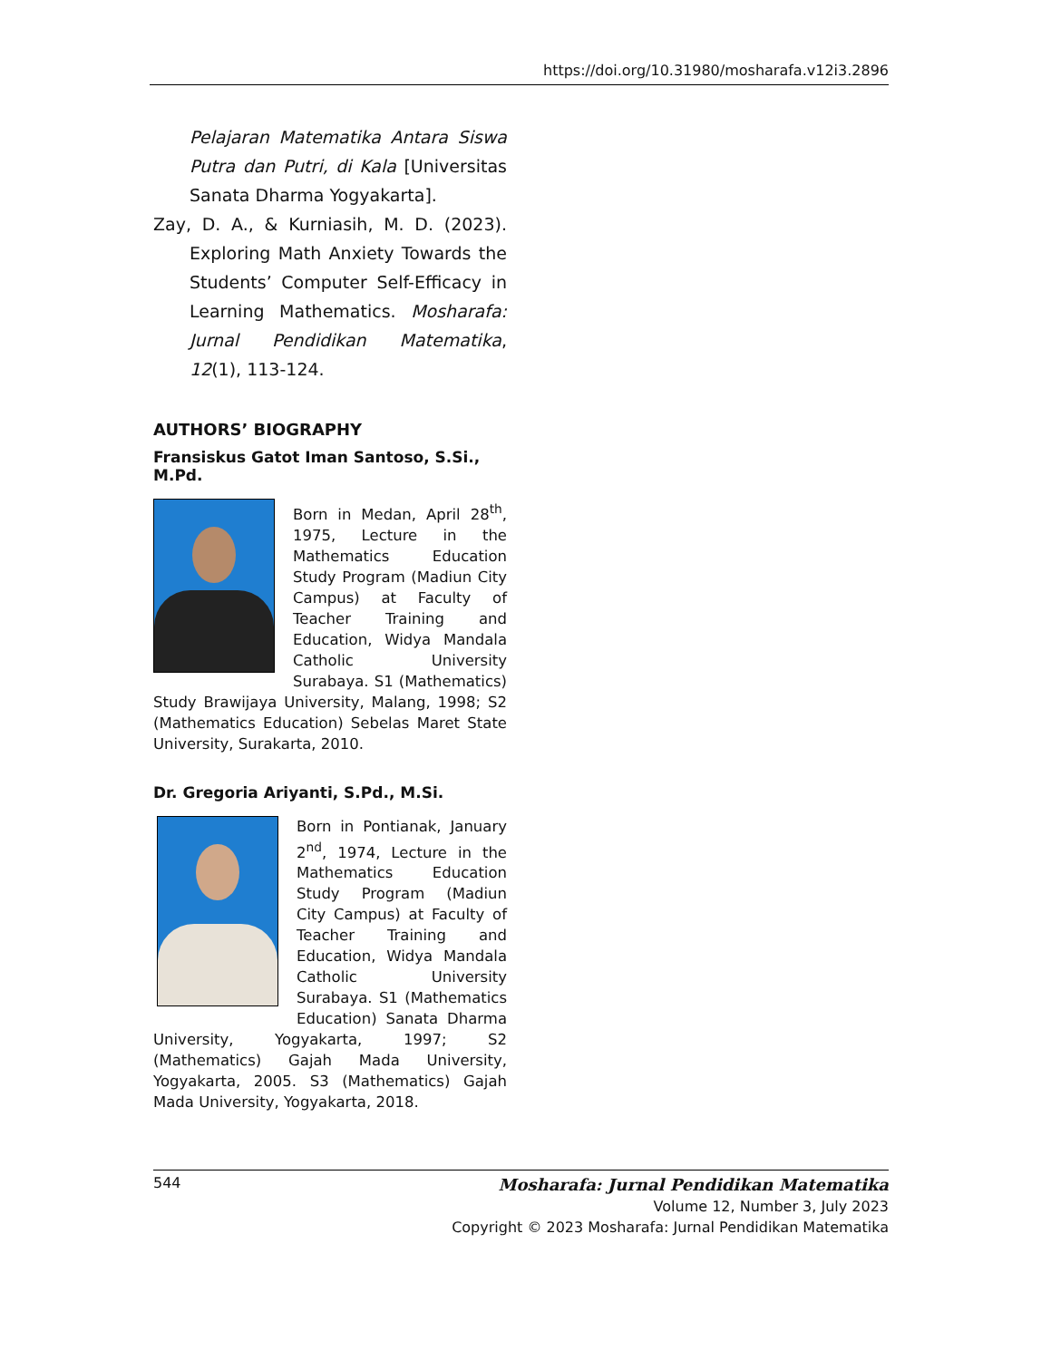https://doi.org/10.31980/mosharafa.v12i3.2896
Pelajaran Matematika Antara Siswa Putra dan Putri, di Kala [Universitas Sanata Dharma Yogyakarta].
Zay, D. A., & Kurniasih, M. D. (2023). Exploring Math Anxiety Towards the Students’ Computer Self-Efficacy in Learning Mathematics. Mosharafa: Jurnal Pendidikan Matematika, 12(1), 113-124.
AUTHORS’ BIOGRAPHY
Fransiskus Gatot Iman Santoso, S.Si., M.Pd.
Born in Medan, April 28<sup>th</sup>, 1975, Lecture in the Mathematics Education Study Program (Madiun City Campus) at Faculty of Teacher Training and Education, Widya Mandala Catholic University Surabaya. S1 (Mathematics) Study Brawijaya University, Malang, 1998; S2 (Mathematics Education) Sebelas Maret State University, Surakarta, 2010.
Dr. Gregoria Ariyanti, S.Pd., M.Si.
Born in Pontianak, January 2<sup>nd</sup>, 1974, Lecture in the Mathematics Education Study Program (Madiun City Campus) at Faculty of Teacher Training and Education, Widya Mandala Catholic University Surabaya. S1 (Mathematics Education) Sanata Dharma University, Yogyakarta, 1997; S2 (Mathematics) Gajah Mada University, Yogyakarta, 2005. S3 (Mathematics) Gajah Mada University, Yogyakarta, 2018.
544
Mosharafa: Jurnal Pendidikan Matematika
Volume 12, Number 3, July 2023
Copyright © 2023 Mosharafa: Jurnal Pendidikan Matematika